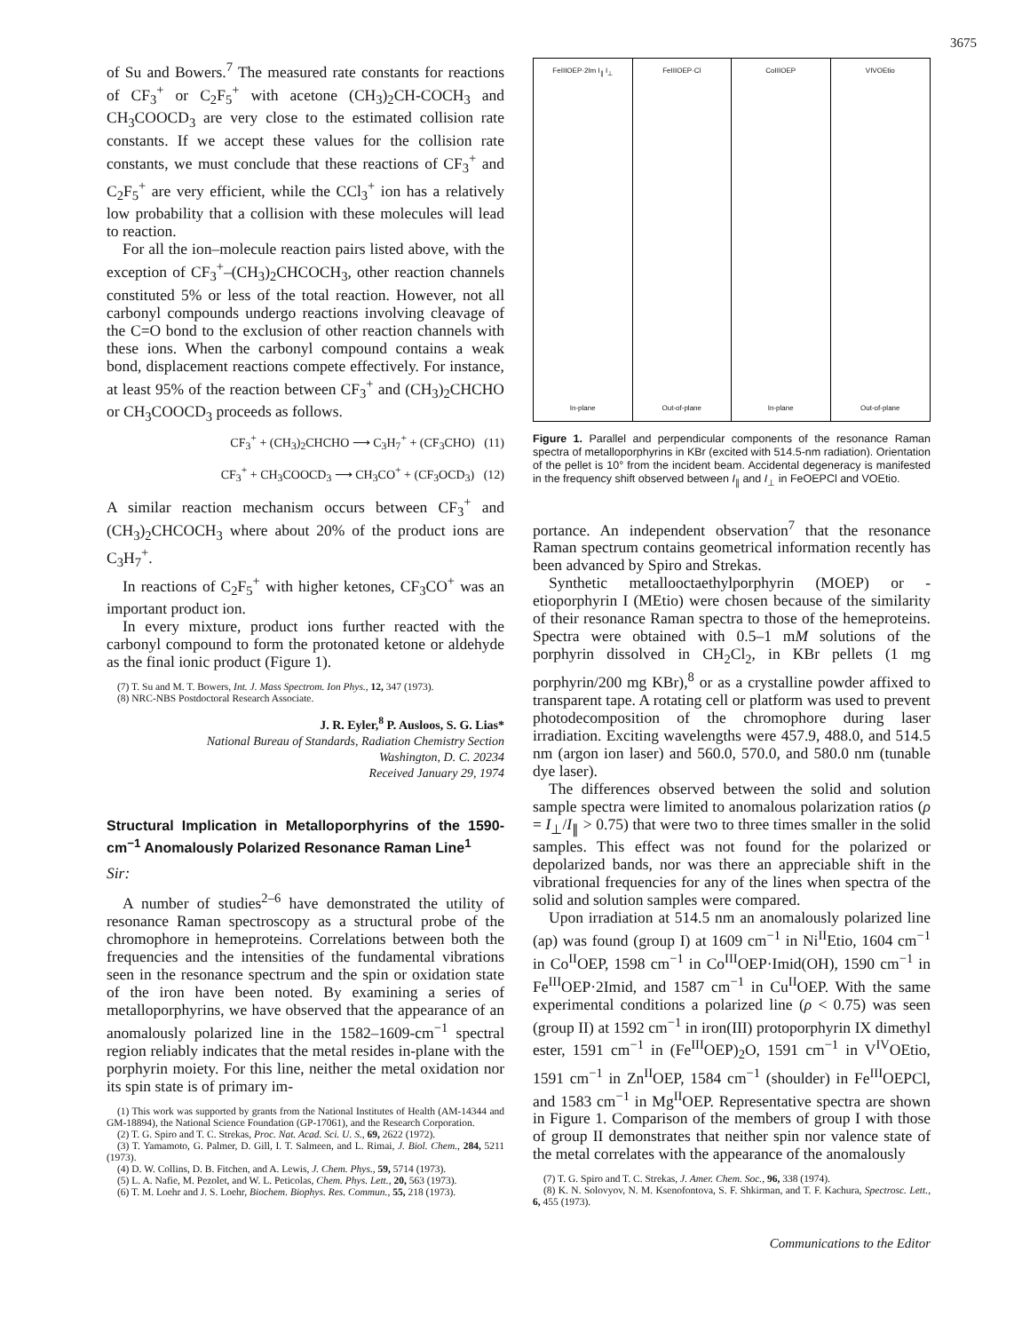3675
of Su and Bowers.<sup>7</sup> The measured rate constants for reactions of CF<sub>3</sub><sup>+</sup> or C<sub>2</sub>F<sub>5</sub><sup>+</sup> with acetone (CH<sub>3</sub>)<sub>2</sub>CH-COCH<sub>3</sub> and CH<sub>3</sub>COOCD<sub>3</sub> are very close to the estimated collision rate constants. If we accept these values for the collision rate constants, we must conclude that these reactions of CF<sub>3</sub><sup>+</sup> and C<sub>2</sub>F<sub>5</sub><sup>+</sup> are very efficient, while the CCl<sub>3</sub><sup>+</sup> ion has a relatively low probability that a collision with these molecules will lead to reaction.
For all the ion–molecule reaction pairs listed above, with the exception of CF<sub>3</sub><sup>+</sup>–(CH<sub>3</sub>)<sub>2</sub>CHCOCH<sub>3</sub>, other reaction channels constituted 5% or less of the total reaction. However, not all carbonyl compounds undergo reactions involving cleavage of the C=O bond to the exclusion of other reaction channels with these ions. When the carbonyl compound contains a weak bond, displacement reactions compete effectively. For instance, at least 95% of the reaction between CF<sub>3</sub><sup>+</sup> and (CH<sub>3</sub>)<sub>2</sub>CHCHO or CH<sub>3</sub>COOCD<sub>3</sub> proceeds as follows.
CF<sub>3</sub><sup>+</sup> + (CH<sub>3</sub>)<sub>2</sub>CHCHO ⟶ C<sub>3</sub>H<sub>7</sub><sup>+</sup> + (CF<sub>3</sub>CHO) (11)
CF<sub>3</sub><sup>+</sup> + CH<sub>3</sub>COOCD<sub>3</sub> ⟶ CH<sub>3</sub>CO<sup>+</sup> + (CF<sub>3</sub>OCD<sub>3</sub>) (12)
A similar reaction mechanism occurs between CF<sub>3</sub><sup>+</sup> and (CH<sub>3</sub>)<sub>2</sub>CHCOCH<sub>3</sub> where about 20% of the product ions are C<sub>3</sub>H<sub>7</sub><sup>+</sup>.
In reactions of C<sub>2</sub>F<sub>5</sub><sup>+</sup> with higher ketones, CF<sub>3</sub>CO<sup>+</sup> was an important product ion.
In every mixture, product ions further reacted with the carbonyl compound to form the protonated ketone or aldehyde as the final ionic product (Figure 1).
(7) T. Su and M. T. Bowers, Int. J. Mass Spectrom. Ion Phys., 12, 347 (1973).
(8) NRC-NBS Postdoctoral Research Associate.
J. R. Eyler,<sup>8</sup> P. Ausloos, S. G. Lias*
National Bureau of Standards, Radiation Chemistry Section
Washington, D. C. 20234
Received January 29, 1974
Structural Implication in Metalloporphyrins of the 1590-cm<sup>−1</sup> Anomalously Polarized Resonance Raman Line<sup>1</sup>
Sir:
A number of studies<sup>2–6</sup> have demonstrated the utility of resonance Raman spectroscopy as a structural probe of the chromophore in hemeproteins. Correlations between both the frequencies and the intensities of the fundamental vibrations seen in the resonance spectrum and the spin or oxidation state of the iron have been noted. By examining a series of metalloporphyrins, we have observed that the appearance of an anomalously polarized line in the 1582–1609-cm<sup>−1</sup> spectral region reliably indicates that the metal resides in-plane with the porphyrin moiety. For this line, neither the metal oxidation nor its spin state is of primary im-
(1) This work was supported by grants from the National Institutes of Health (AM-14344 and GM-18894), the National Science Foundation (GP-17061), and the Research Corporation.
(2) T. G. Spiro and T. C. Strekas, Proc. Nat. Acad. Sci. U. S., 69, 2622 (1972).
(3) T. Yamamoto, G. Palmer, D. Gill, I. T. Salmeen, and L. Rimai, J. Biol. Chem., 284, 5211 (1973).
(4) D. W. Collins, D. B. Fitchen, and A. Lewis, J. Chem. Phys., 59, 5714 (1973).
(5) L. A. Nafie, M. Pezolet, and W. L. Peticolas, Chem. Phys. Lett., 20, 563 (1973).
(6) T. M. Loehr and J. S. Loehr, Biochem. Biophys. Res. Commun., 55, 218 (1973).
FeIIIOEP·2Im I<sub>∥</sub> I<sub>⊥</sub>
In-plane
FeIIIOEP·Cl
Out-of-plane
CoIIIOEP
In-plane
VIVOEtio
Out-of-plane
Figure 1. Parallel and perpendicular components of the resonance Raman spectra of metalloporphyrins in KBr (excited with 514.5-nm radiation). Orientation of the pellet is 10° from the incident beam. Accidental degeneracy is manifested in the frequency shift observed between I<sub>∥</sub> and I<sub>⊥</sub> in FeOEPCl and VOEtio.
portance. An independent observation<sup>7</sup> that the resonance Raman spectrum contains geometrical information recently has been advanced by Spiro and Strekas.
Synthetic metallooctaethylporphyrin (MOEP) or -etioporphyrin I (MEtio) were chosen because of the similarity of their resonance Raman spectra to those of the hemeproteins. Spectra were obtained with 0.5–1 mM solutions of the porphyrin dissolved in CH<sub>2</sub>Cl<sub>2</sub>, in KBr pellets (1 mg porphyrin/200 mg KBr),<sup>8</sup> or as a crystalline powder affixed to transparent tape. A rotating cell or platform was used to prevent photodecomposition of the chromophore during laser irradiation. Exciting wavelengths were 457.9, 488.0, and 514.5 nm (argon ion laser) and 560.0, 570.0, and 580.0 nm (tunable dye laser).
The differences observed between the solid and solution sample spectra were limited to anomalous polarization ratios (ρ = I<sub>⊥</sub>/I<sub>∥</sub> > 0.75) that were two to three times smaller in the solid samples. This effect was not found for the polarized or depolarized bands, nor was there an appreciable shift in the vibrational frequencies for any of the lines when spectra of the solid and solution samples were compared.
Upon irradiation at 514.5 nm an anomalously polarized line (ap) was found (group I) at 1609 cm<sup>−1</sup> in Ni<sup>II</sup>Etio, 1604 cm<sup>−1</sup> in Co<sup>II</sup>OEP, 1598 cm<sup>−1</sup> in Co<sup>III</sup>OEP·Imid(OH), 1590 cm<sup>−1</sup> in Fe<sup>III</sup>OEP·2Imid, and 1587 cm<sup>−1</sup> in Cu<sup>II</sup>OEP. With the same experimental conditions a polarized line (ρ < 0.75) was seen (group II) at 1592 cm<sup>−1</sup> in iron(III) protoporphyrin IX dimethyl ester, 1591 cm<sup>−1</sup> in (Fe<sup>III</sup>OEP)<sub>2</sub>O, 1591 cm<sup>−1</sup> in V<sup>IV</sup>OEtio, 1591 cm<sup>−1</sup> in Zn<sup>II</sup>OEP, 1584 cm<sup>−1</sup> (shoulder) in Fe<sup>III</sup>OEPCl, and 1583 cm<sup>−1</sup> in Mg<sup>II</sup>OEP. Representative spectra are shown in Figure 1. Comparison of the members of group I with those of group II demonstrates that neither spin nor valence state of the metal correlates with the appearance of the anomalously
(7) T. G. Spiro and T. C. Strekas, J. Amer. Chem. Soc., 96, 338 (1974).
(8) K. N. Solovyov, N. M. Ksenofontova, S. F. Shkirman, and T. F. Kachura, Spectrosc. Lett., 6, 455 (1973).
Communications to the Editor